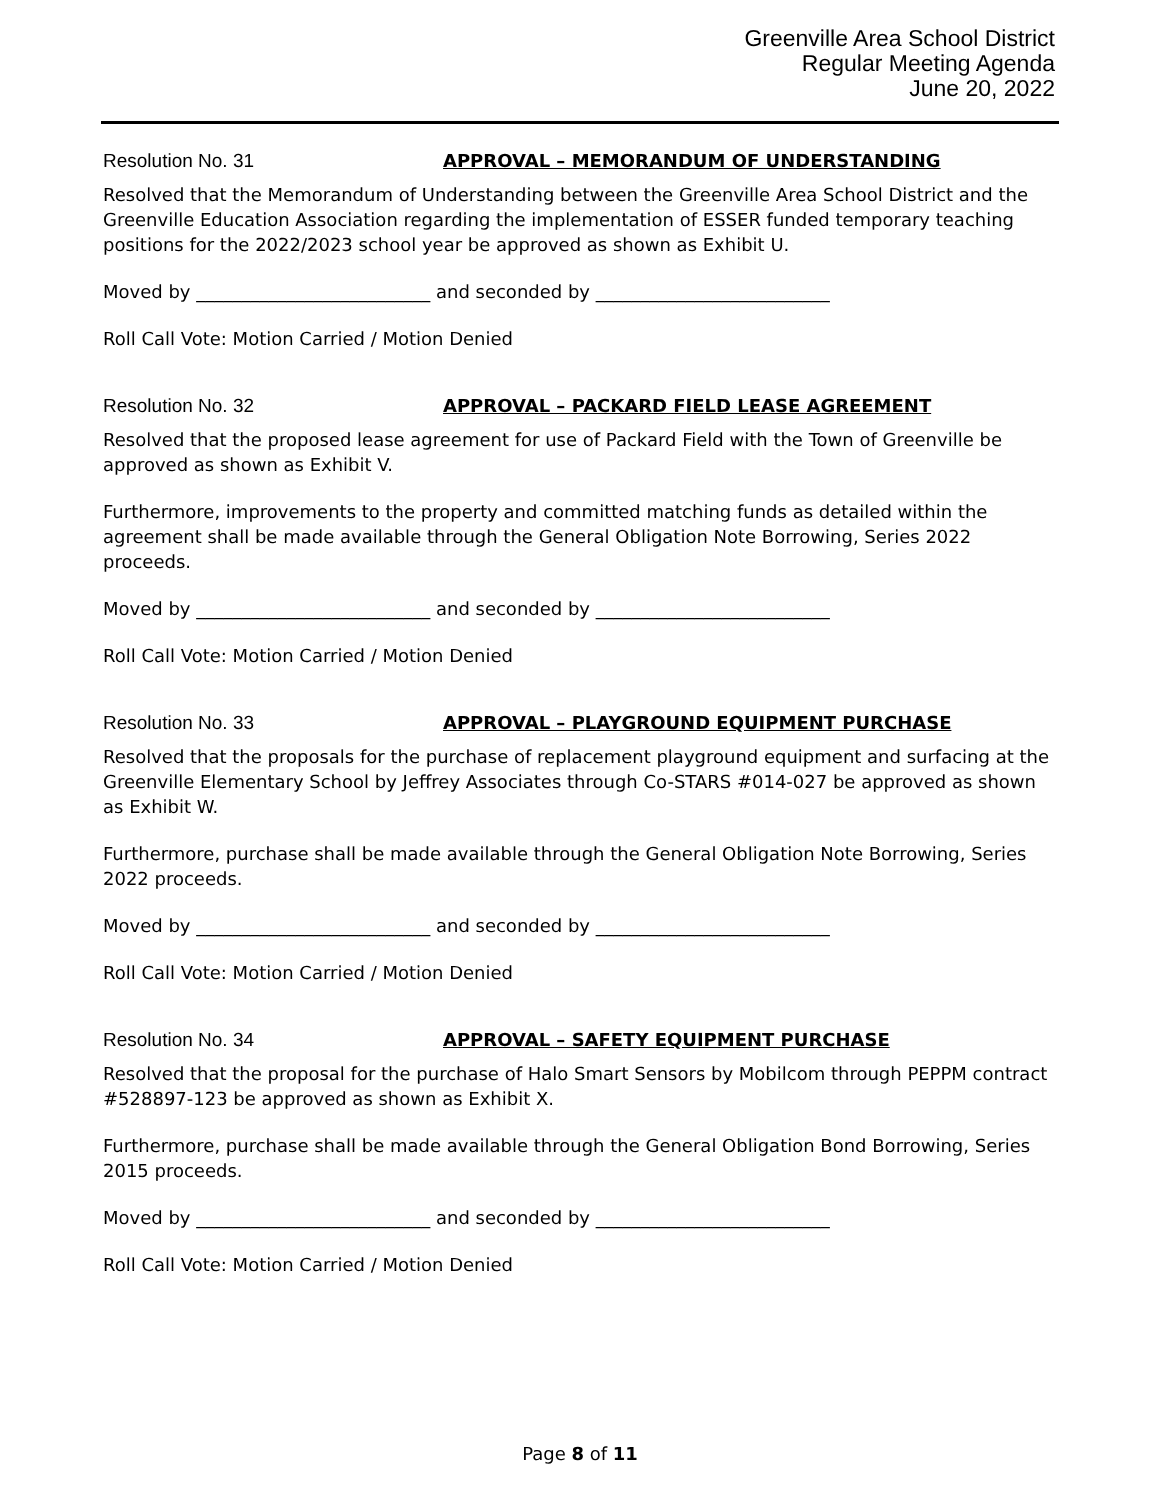Greenville Area School District
Regular Meeting Agenda
June 20, 2022
Resolution No. 31 APPROVAL – MEMORANDUM OF UNDERSTANDING
Resolved that the Memorandum of Understanding between the Greenville Area School District and the Greenville Education Association regarding the implementation of ESSER funded temporary teaching positions for the 2022/2023 school year be approved as shown as Exhibit U.
Moved by __________________________ and seconded by __________________________
Roll Call Vote: Motion Carried / Motion Denied
Resolution No. 32 APPROVAL – PACKARD FIELD LEASE AGREEMENT
Resolved that the proposed lease agreement for use of Packard Field with the Town of Greenville be approved as shown as Exhibit V.
Furthermore, improvements to the property and committed matching funds as detailed within the agreement shall be made available through the General Obligation Note Borrowing, Series 2022 proceeds.
Moved by __________________________ and seconded by __________________________
Roll Call Vote: Motion Carried / Motion Denied
Resolution No. 33 APPROVAL – PLAYGROUND EQUIPMENT PURCHASE
Resolved that the proposals for the purchase of replacement playground equipment and surfacing at the Greenville Elementary School by Jeffrey Associates through Co-STARS #014-027 be approved as shown as Exhibit W.
Furthermore, purchase shall be made available through the General Obligation Note Borrowing, Series 2022 proceeds.
Moved by __________________________ and seconded by __________________________
Roll Call Vote: Motion Carried / Motion Denied
Resolution No. 34 APPROVAL – SAFETY EQUIPMENT PURCHASE
Resolved that the proposal for the purchase of Halo Smart Sensors by Mobilcom through PEPPM contract #528897-123 be approved as shown as Exhibit X.
Furthermore, purchase shall be made available through the General Obligation Bond Borrowing, Series 2015 proceeds.
Moved by __________________________ and seconded by __________________________
Roll Call Vote: Motion Carried / Motion Denied
Page 8 of 11